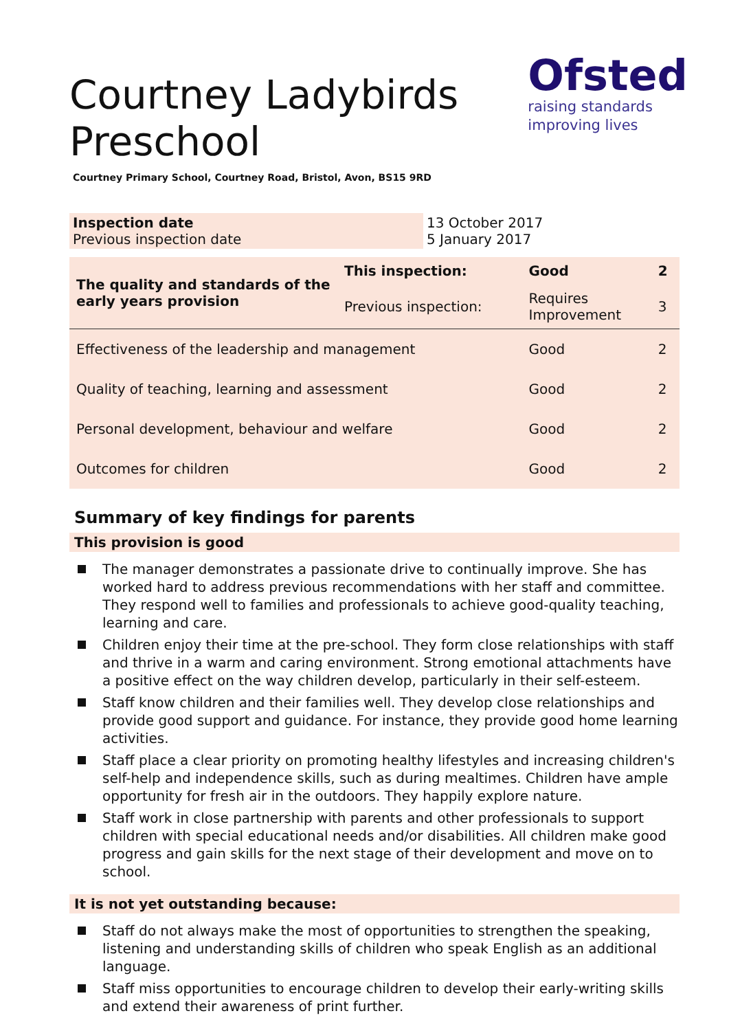Ofsted
raising standards
improving lives
Courtney Ladybirds
Preschool
Courtney Primary School, Courtney Road, Bristol, Avon, BS15 9RD
| Inspection date Previous inspection date | 13 October 2017 5 January 2017 |
| The quality and standards of the early years provision | This inspection: | Good | 2 |
| | Previous inspection: | Requires Improvement | 3 |
| Effectiveness of the leadership and management | | Good | 2 |
| Quality of teaching, learning and assessment | | Good | 2 |
| Personal development, behaviour and welfare | | Good | 2 |
| Outcomes for children | | Good | 2 |
Summary of key findings for parents
This provision is good
The manager demonstrates a passionate drive to continually improve. She has worked hard to address previous recommendations with her staff and committee. They respond well to families and professionals to achieve good-quality teaching, learning and care.
Children enjoy their time at the pre-school. They form close relationships with staff and thrive in a warm and caring environment. Strong emotional attachments have a positive effect on the way children develop, particularly in their self-esteem.
Staff know children and their families well. They develop close relationships and provide good support and guidance. For instance, they provide good home learning activities.
Staff place a clear priority on promoting healthy lifestyles and increasing children's self-help and independence skills, such as during mealtimes. Children have ample opportunity for fresh air in the outdoors. They happily explore nature.
Staff work in close partnership with parents and other professionals to support children with special educational needs and/or disabilities. All children make good progress and gain skills for the next stage of their development and move on to school.
It is not yet outstanding because:
Staff do not always make the most of opportunities to strengthen the speaking, listening and understanding skills of children who speak English as an additional language.
Staff miss opportunities to encourage children to develop their early-writing skills and extend their awareness of print further.